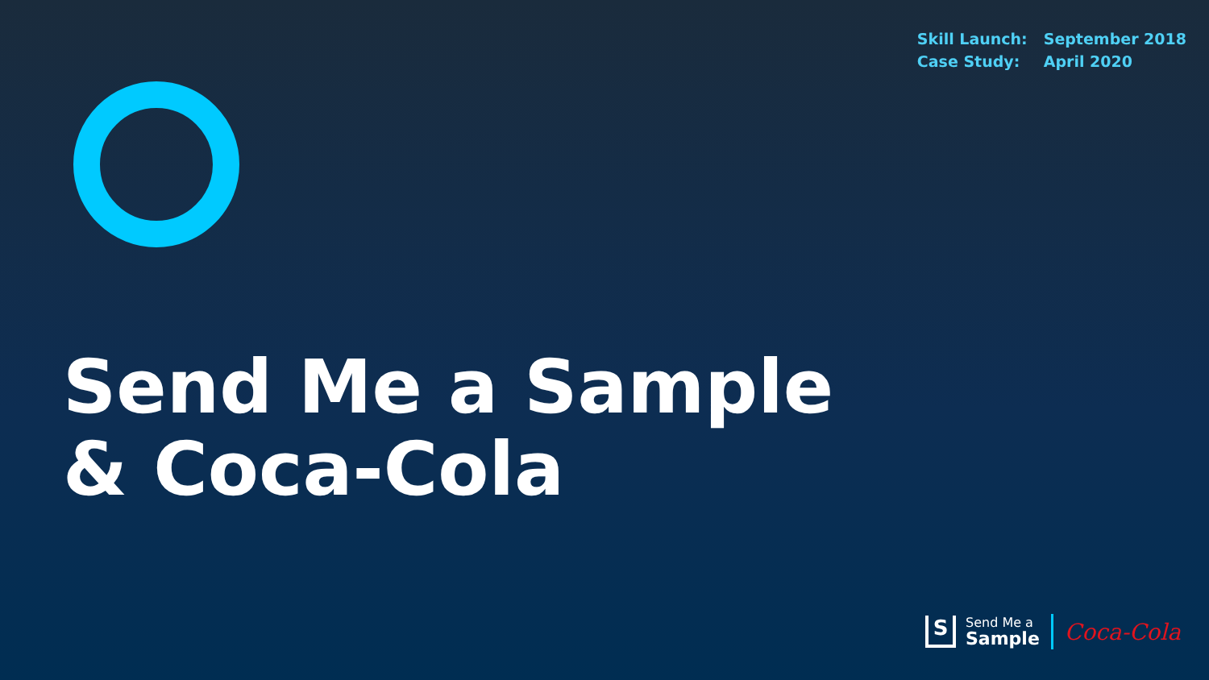| Skill Launch: | September 2018 |
| Case Study: | April 2020 |
Send Me a Sample
& Coca-Cola
S
Send Me a
Sample
Coca-Cola